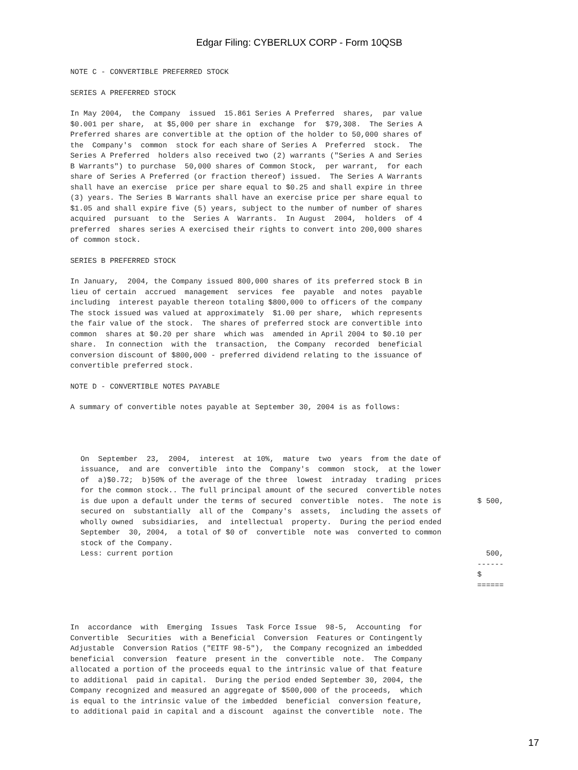Edgar Filing: CYBERLUX CORP - Form 10QSB
NOTE C - CONVERTIBLE PREFERRED STOCK
SERIES A PREFERRED STOCK
In May 2004, the Company issued 15.861 Series A Preferred shares, par value $0.001 per share, at $5,000 per share in exchange for $79,308. The Series A Preferred shares are convertible at the option of the holder to 50,000 shares of the Company's common stock for each share of Series A Preferred stock. The Series A Preferred holders also received two (2) warrants ("Series A and Series B Warrants") to purchase 50,000 shares of Common Stock, per warrant, for each share of Series A Preferred (or fraction thereof) issued. The Series A Warrants shall have an exercise price per share equal to $0.25 and shall expire in three (3) years. The Series B Warrants shall have an exercise price per share equal to $1.05 and shall expire five (5) years, subject to the number of number of shares acquired pursuant to the Series A Warrants. In August 2004, holders of 4 preferred shares series A exercised their rights to convert into 200,000 shares of common stock.
SERIES B PREFERRED STOCK
In January, 2004, the Company issued 800,000 shares of its preferred stock B in lieu of certain accrued management services fee payable and notes payable including interest payable thereon totaling $800,000 to officers of the company The stock issued was valued at approximately $1.00 per share, which represents the fair value of the stock. The shares of preferred stock are convertible into common shares at $0.20 per share which was amended in April 2004 to $0.10 per share. In connection with the transaction, the Company recorded beneficial conversion discount of $800,000 - preferred dividend relating to the issuance of convertible preferred stock.
NOTE D - CONVERTIBLE NOTES PAYABLE
A summary of convertible notes payable at September 30, 2004 is as follows:
| On September 23, 2004, interest at 10%, mature two years from the date of issuance, and are convertible into the Company's common stock, at the lower of a)$0.72; b)50% of the average of the three lowest intraday trading prices for the common stock.. The full principal amount of the secured convertible notes is due upon a default under the terms of secured convertible notes. The note is secured on substantially all of the Company's assets, including the assets of wholly owned subsidiaries, and intellectual property. During the period ended September 30, 2004, a total of $0 of convertible note was converted to common stock of the Company. | $ 500, |
| Less: current portion | 500, |
| | ------ $ ====== |
In accordance with Emerging Issues Task Force Issue 98-5, Accounting for Convertible Securities with a Beneficial Conversion Features or Contingently Adjustable Conversion Ratios ("EITF 98-5"), the Company recognized an imbedded beneficial conversion feature present in the convertible note. The Company allocated a portion of the proceeds equal to the intrinsic value of that feature to additional paid in capital. During the period ended September 30, 2004, the Company recognized and measured an aggregate of $500,000 of the proceeds, which is equal to the intrinsic value of the imbedded beneficial conversion feature, to additional paid in capital and a discount against the convertible note. The
17